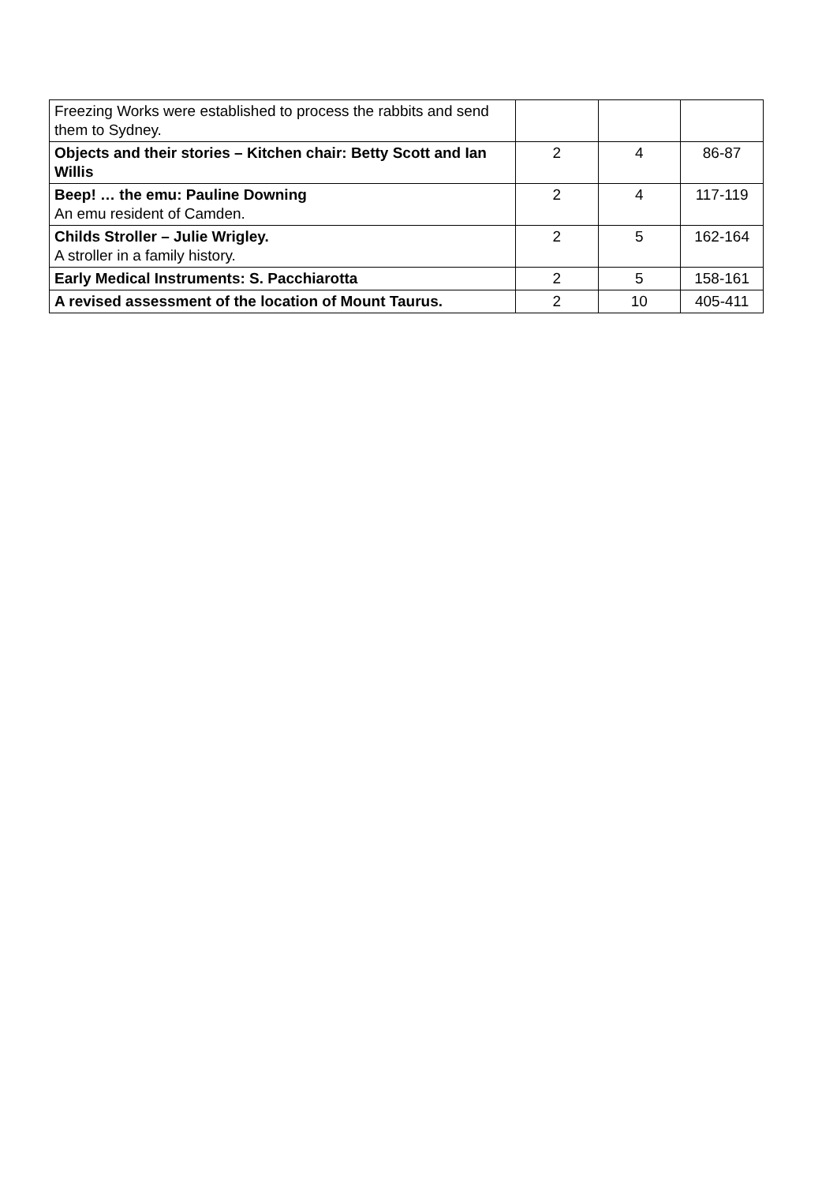| Freezing Works were established to process the rabbits and send them to Sydney. | | | |
| Objects and their stories – Kitchen chair: Betty Scott and Ian Willis | 2 | 4 | 86-87 |
| Beep! … the emu: Pauline Downing An emu resident of Camden. | 2 | 4 | 117-119 |
| Childs Stroller – Julie Wrigley. A stroller in a family history. | 2 | 5 | 162-164 |
| Early Medical Instruments: S. Pacchiarotta | 2 | 5 | 158-161 |
| A revised assessment of the location of Mount Taurus. | 2 | 10 | 405-411 |